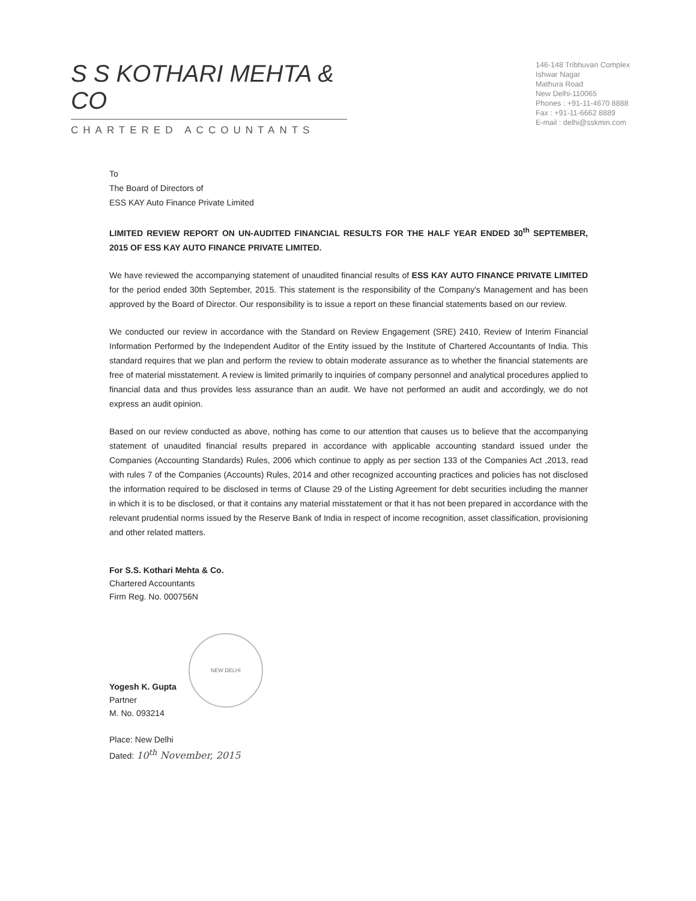S S KOTHARI MEHTA & CO
CHARTERED ACCOUNTANTS
146-148 Tribhuvan Complex
Ishwar Nagar
Mathura Road
New Delhi-110065
Phones : +91-11-4670 8888
Fax : +91-11-6662 8889
E-mail : delhi@sskmin.com
To
The Board of Directors of
ESS KAY Auto Finance Private Limited
LIMITED REVIEW REPORT ON UN-AUDITED FINANCIAL RESULTS FOR THE HALF YEAR ENDED 30<sup>th</sup> SEPTEMBER, 2015 OF ESS KAY AUTO FINANCE PRIVATE LIMITED.
We have reviewed the accompanying statement of unaudited financial results of ESS KAY AUTO FINANCE PRIVATE LIMITED for the period ended 30th September, 2015. This statement is the responsibility of the Company's Management and has been approved by the Board of Director. Our responsibility is to issue a report on these financial statements based on our review.
We conducted our review in accordance with the Standard on Review Engagement (SRE) 2410, Review of Interim Financial Information Performed by the Independent Auditor of the Entity issued by the Institute of Chartered Accountants of India. This standard requires that we plan and perform the review to obtain moderate assurance as to whether the financial statements are free of material misstatement. A review is limited primarily to inquiries of company personnel and analytical procedures applied to financial data and thus provides less assurance than an audit. We have not performed an audit and accordingly, we do not express an audit opinion.
Based on our review conducted as above, nothing has come to our attention that causes us to believe that the accompanying statement of unaudited financial results prepared in accordance with applicable accounting standard issued under the Companies (Accounting Standards) Rules, 2006 which continue to apply as per section 133 of the Companies Act ,2013, read with rules 7 of the Companies (Accounts) Rules, 2014 and other recognized accounting practices and policies has not disclosed the information required to be disclosed in terms of Clause 29 of the Listing Agreement for debt securities including the manner in which it is to be disclosed, or that it contains any material misstatement or that it has not been prepared in accordance with the relevant prudential norms issued by the Reserve Bank of India in respect of income recognition, asset classification, provisioning and other related matters.
For S.S. Kothari Mehta & Co.
Chartered Accountants
Firm Reg. No. 000756N
Yogesh K. Gupta
Partner
M. No. 093214
NEW DELHI
Place: New Delhi
Dated: 10<sup>th</sup> November, 2015